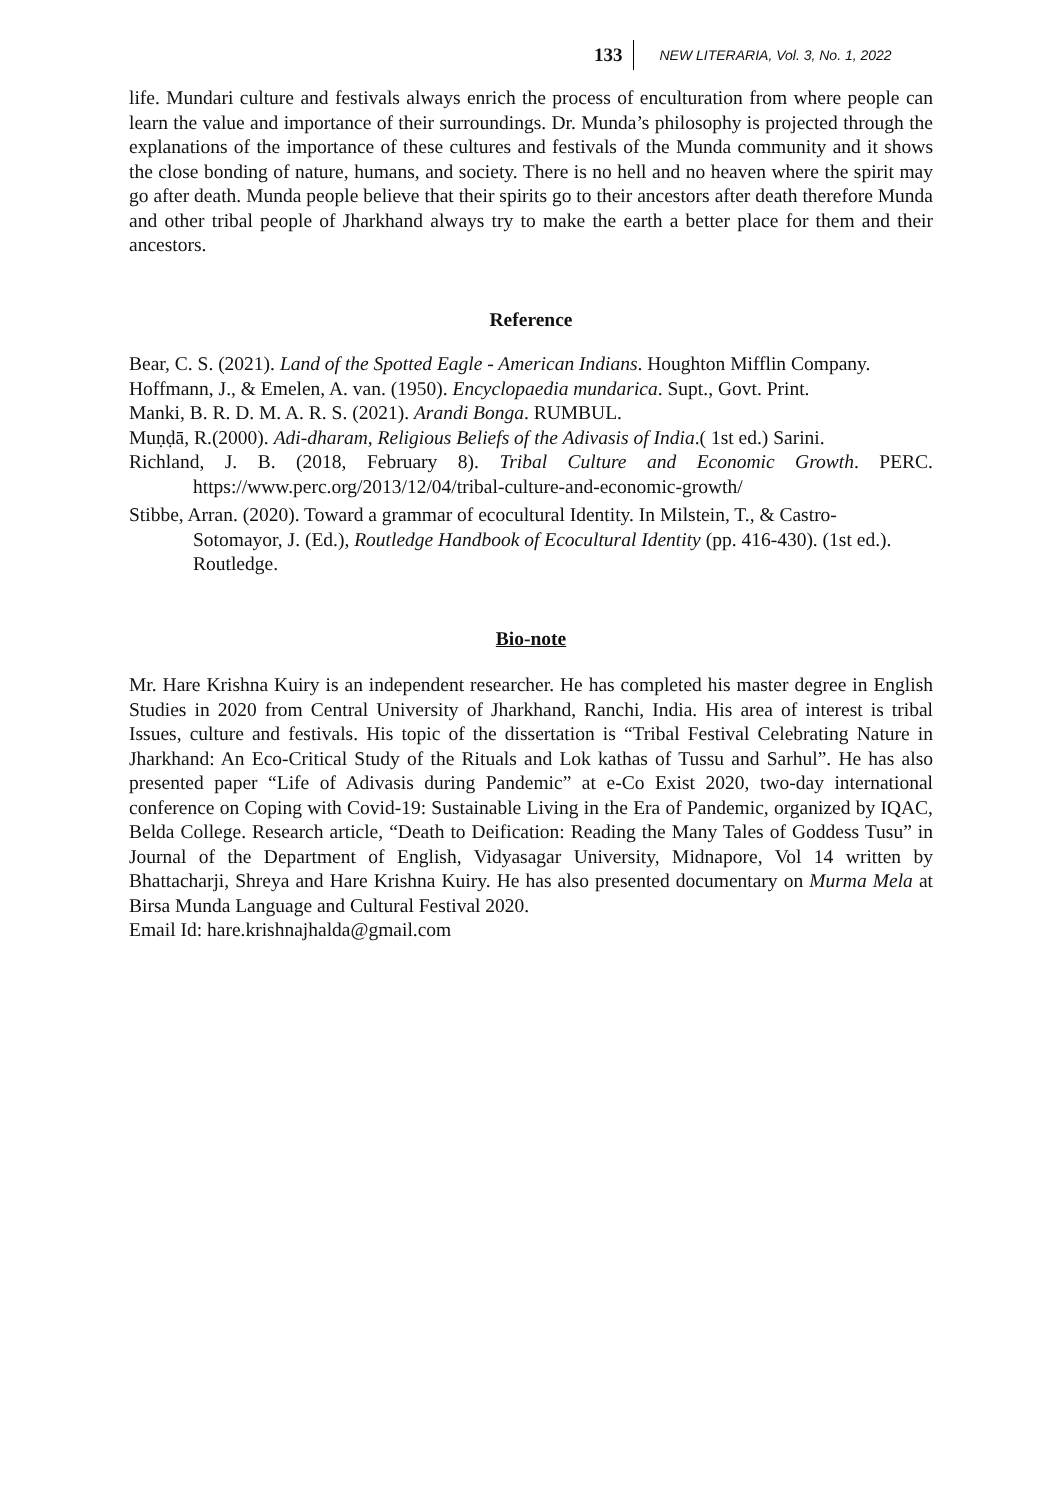133 NEW LITERARIA, Vol. 3, No. 1, 2022
life. Mundari culture and festivals always enrich the process of enculturation from where people can learn the value and importance of their surroundings. Dr. Munda’s philosophy is projected through the explanations of the importance of these cultures and festivals of the Munda community and it shows the close bonding of nature, humans, and society. There is no hell and no heaven where the spirit may go after death. Munda people believe that their spirits go to their ancestors after death therefore Munda and other tribal people of Jharkhand always try to make the earth a better place for them and their ancestors.
Reference
Bear, C. S. (2021). Land of the Spotted Eagle - American Indians. Houghton Mifflin Company.
Hoffmann, J., & Emelen, A. van. (1950). Encyclopaedia mundarica. Supt., Govt. Print.
Manki, B. R. D. M. A. R. S. (2021). Arandi Bonga. RUMBUL.
Muṇḍā, R.(2000). Adi-dharam, Religious Beliefs of the Adivasis of India.( 1st ed.) Sarini.
Richland, J. B. (2018, February 8). Tribal Culture and Economic Growth. PERC. https://www.perc.org/2013/12/04/tribal-culture-and-economic-growth/
Stibbe, Arran. (2020). Toward a grammar of ecocultural Identity. In Milstein, T., & Castro-Sotomayor, J. (Ed.), Routledge Handbook of Ecocultural Identity (pp. 416-430). (1st ed.). Routledge.
Bio-note
Mr. Hare Krishna Kuiry is an independent researcher. He has completed his master degree in English Studies in 2020 from Central University of Jharkhand, Ranchi, India. His area of interest is tribal Issues, culture and festivals. His topic of the dissertation is “Tribal Festival Celebrating Nature in Jharkhand: An Eco-Critical Study of the Rituals and Lok kathas of Tussu and Sarhul”. He has also presented paper “Life of Adivasis during Pandemic” at e-Co Exist 2020, two-day international conference on Coping with Covid-19: Sustainable Living in the Era of Pandemic, organized by IQAC, Belda College. Research article, “Death to Deification: Reading the Many Tales of Goddess Tusu” in Journal of the Department of English, Vidyasagar University, Midnapore, Vol 14 written by Bhattacharji, Shreya and Hare Krishna Kuiry. He has also presented documentary on Murma Mela at Birsa Munda Language and Cultural Festival 2020.
Email Id: hare.krishnajhalda@gmail.com